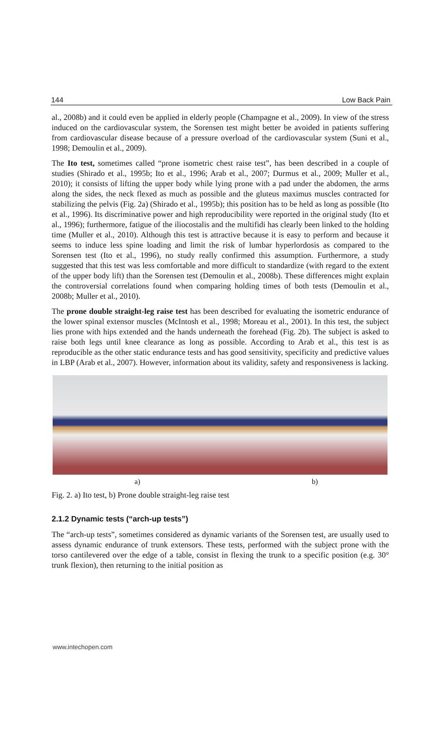144 Low Back Pain
al., 2008b) and it could even be applied in elderly people (Champagne et al., 2009). In view of the stress induced on the cardiovascular system, the Sorensen test might better be avoided in patients suffering from cardiovascular disease because of a pressure overload of the cardiovascular system (Suni et al., 1998; Demoulin et al., 2009).
The Ito test, sometimes called “prone isometric chest raise test”, has been described in a couple of studies (Shirado et al., 1995b; Ito et al., 1996; Arab et al., 2007; Durmus et al., 2009; Muller et al., 2010); it consists of lifting the upper body while lying prone with a pad under the abdomen, the arms along the sides, the neck flexed as much as possible and the gluteus maximus muscles contracted for stabilizing the pelvis (Fig. 2a) (Shirado et al., 1995b); this position has to be held as long as possible (Ito et al., 1996). Its discriminative power and high reproducibility were reported in the original study (Ito et al., 1996); furthermore, fatigue of the iliocostalis and the multifidi has clearly been linked to the holding time (Muller et al., 2010). Although this test is attractive because it is easy to perform and because it seems to induce less spine loading and limit the risk of lumbar hyperlordosis as compared to the Sorensen test (Ito et al., 1996), no study really confirmed this assumption. Furthermore, a study suggested that this test was less comfortable and more difficult to standardize (with regard to the extent of the upper body lift) than the Sorensen test (Demoulin et al., 2008b). These differences might explain the controversial correlations found when comparing holding times of both tests (Demoulin et al., 2008b; Muller et al., 2010).
The prone double straight-leg raise test has been described for evaluating the isometric endurance of the lower spinal extensor muscles (McIntosh et al., 1998; Moreau et al., 2001). In this test, the subject lies prone with hips extended and the hands underneath the forehead (Fig. 2b). The subject is asked to raise both legs until knee clearance as long as possible. According to Arab et al., this test is as reproducible as the other static endurance tests and has good sensitivity, specificity and predictive values in LBP (Arab et al., 2007). However, information about its validity, safety and responsiveness is lacking.
a) b)
Fig. 2. a) Ito test, b) Prone double straight-leg raise test
2.1.2 Dynamic tests (“arch-up tests”)
The “arch-up tests”, sometimes considered as dynamic variants of the Sorensen test, are usually used to assess dynamic endurance of trunk extensors. These tests, performed with the subject prone with the torso cantilevered over the edge of a table, consist in flexing the trunk to a specific position (e.g. 30° trunk flexion), then returning to the initial position as
www.intechopen.com